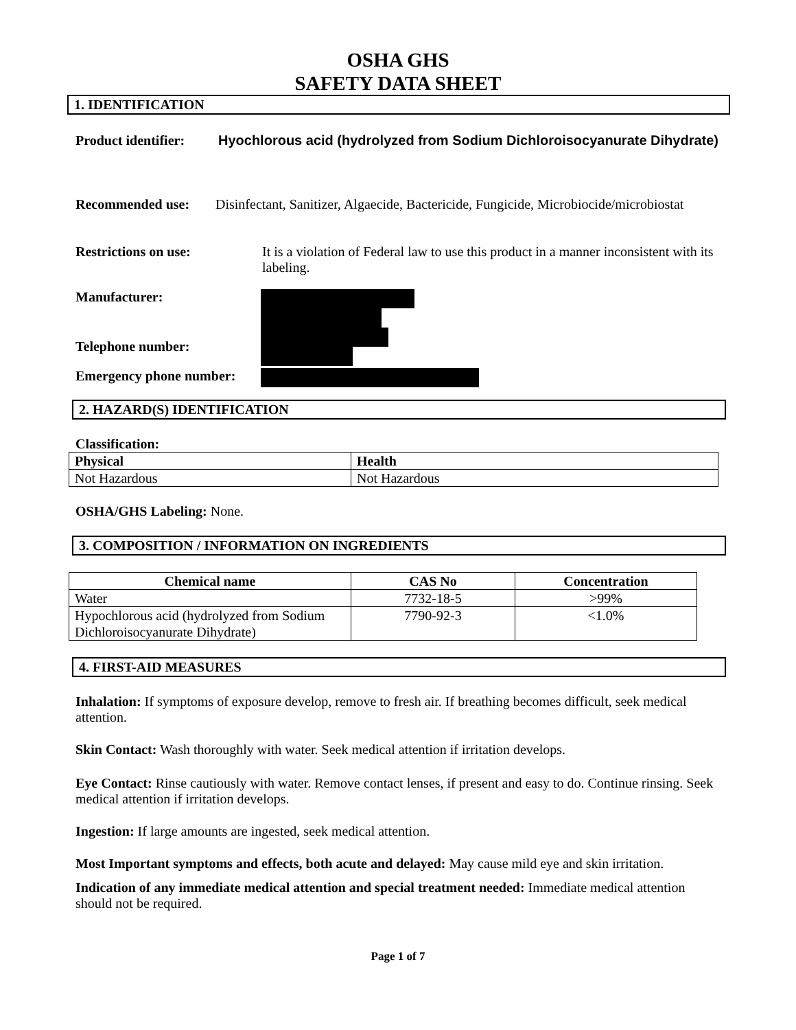OSHA GHS
SAFETY DATA SHEET
1. IDENTIFICATION
Product identifier:
Hyochlorous acid (hydrolyzed from Sodium Dichloroisocyanurate Dihydrate)
Recommended use: Disinfectant, Sanitizer, Algaecide, Bactericide, Fungicide, Microbiocide/microbiostat
Restrictions on use: It is a violation of Federal law to use this product in a manner inconsistent with its labeling.
Manufacturer:
Telephone number:
Emergency phone number:
2. HAZARD(S) IDENTIFICATION
Classification:
| Physical | Health |
| --- | --- |
| Not Hazardous | Not Hazardous |
OSHA/GHS Labeling: None.
3. COMPOSITION / INFORMATION ON INGREDIENTS
| Chemical name | CAS No | Concentration |
| --- | --- | --- |
| Water | 7732-18-5 | >99% |
| Hypochlorous acid (hydrolyzed from Sodium Dichloroisocyanurate Dihydrate) | 7790-92-3 | <1.0% |
4. FIRST-AID MEASURES
Inhalation: If symptoms of exposure develop, remove to fresh air. If breathing becomes difficult, seek medical attention.
Skin Contact: Wash thoroughly with water. Seek medical attention if irritation develops.
Eye Contact: Rinse cautiously with water. Remove contact lenses, if present and easy to do. Continue rinsing. Seek medical attention if irritation develops.
Ingestion: If large amounts are ingested, seek medical attention.
Most Important symptoms and effects, both acute and delayed: May cause mild eye and skin irritation.
Indication of any immediate medical attention and special treatment needed: Immediate medical attention should not be required.
Page 1 of 7